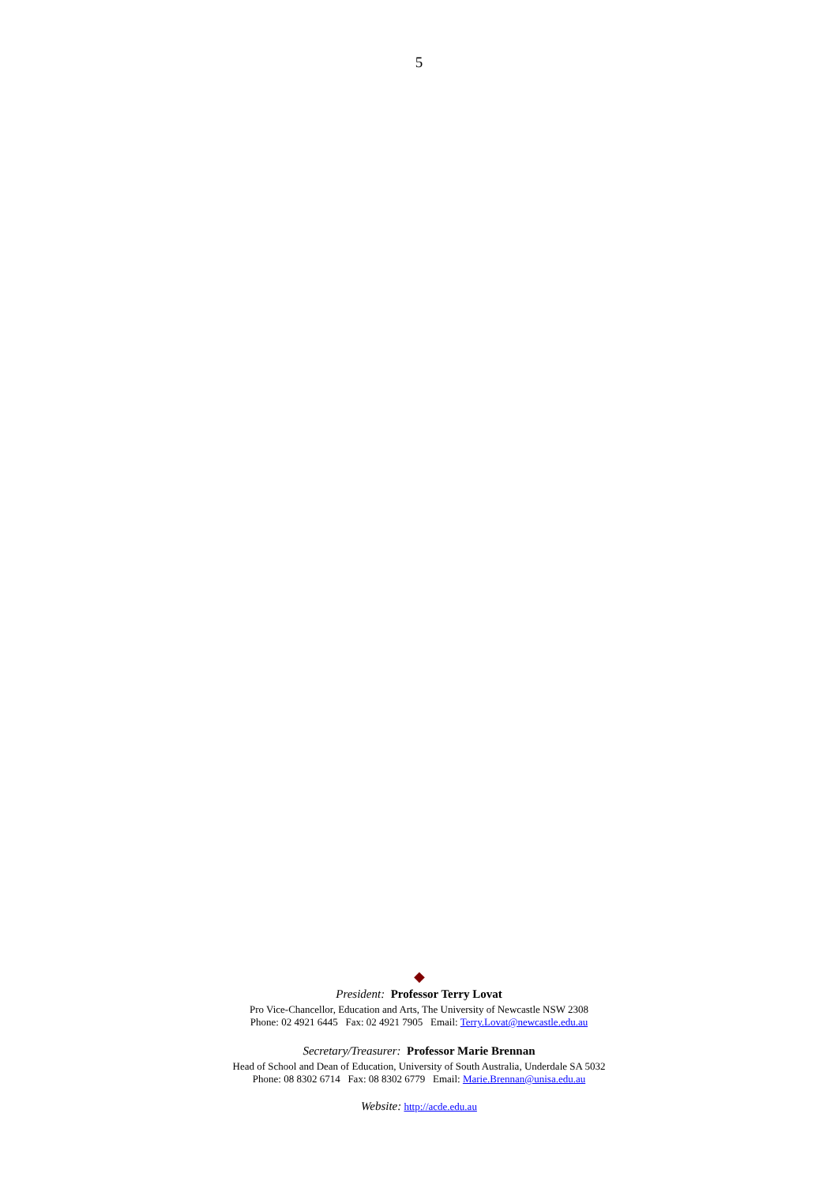5
◆
President: Professor Terry Lovat
Pro Vice-Chancellor, Education and Arts, The University of Newcastle NSW 2308
Phone: 02 4921 6445 Fax: 02 4921 7905 Email: Terry.Lovat@newcastle.edu.au
Secretary/Treasurer: Professor Marie Brennan
Head of School and Dean of Education, University of South Australia, Underdale SA 5032
Phone: 08 8302 6714 Fax: 08 8302 6779 Email: Marie.Brennan@unisa.edu.au
Website: http://acde.edu.au